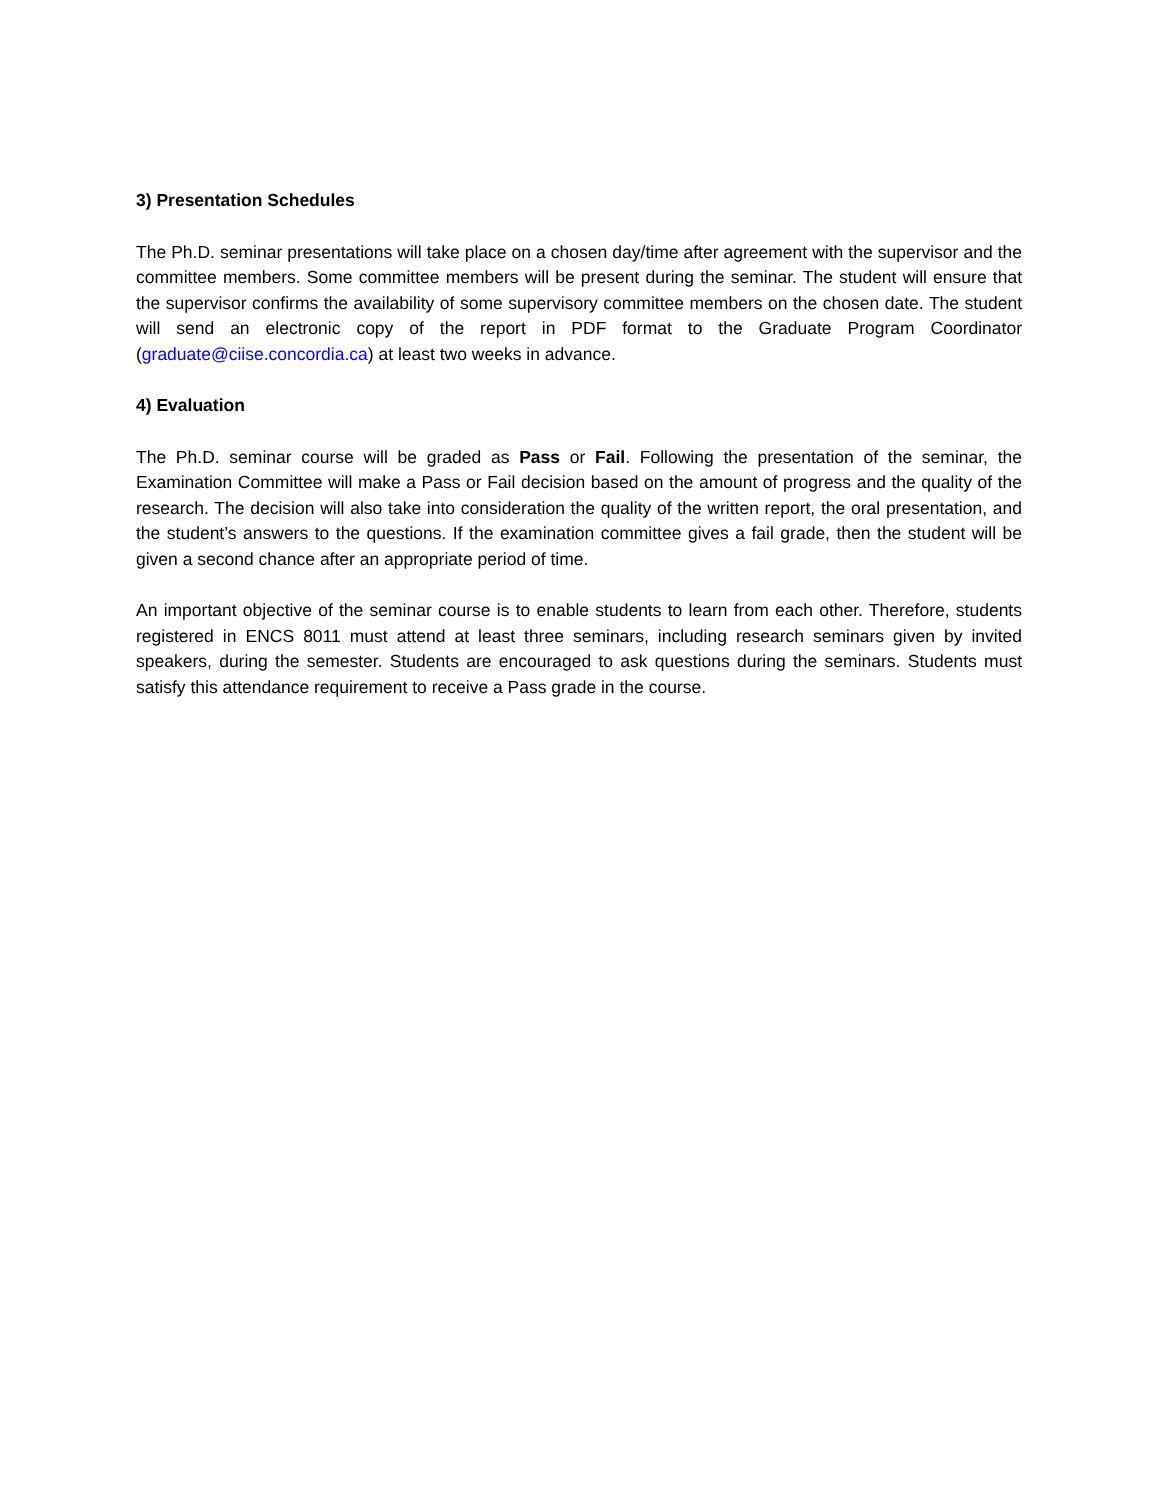3) Presentation Schedules
The Ph.D. seminar presentations will take place on a chosen day/time after agreement with the supervisor and the committee members. Some committee members will be present during the seminar. The student will ensure that the supervisor confirms the availability of some supervisory committee members on the chosen date. The student will send an electronic copy of the report in PDF format to the Graduate Program Coordinator (graduate@ciise.concordia.ca) at least two weeks in advance.
4) Evaluation
The Ph.D. seminar course will be graded as Pass or Fail. Following the presentation of the seminar, the Examination Committee will make a Pass or Fail decision based on the amount of progress and the quality of the research. The decision will also take into consideration the quality of the written report, the oral presentation, and the student’s answers to the questions. If the examination committee gives a fail grade, then the student will be given a second chance after an appropriate period of time.
An important objective of the seminar course is to enable students to learn from each other. Therefore, students registered in ENCS 8011 must attend at least three seminars, including research seminars given by invited speakers, during the semester. Students are encouraged to ask questions during the seminars. Students must satisfy this attendance requirement to receive a Pass grade in the course.